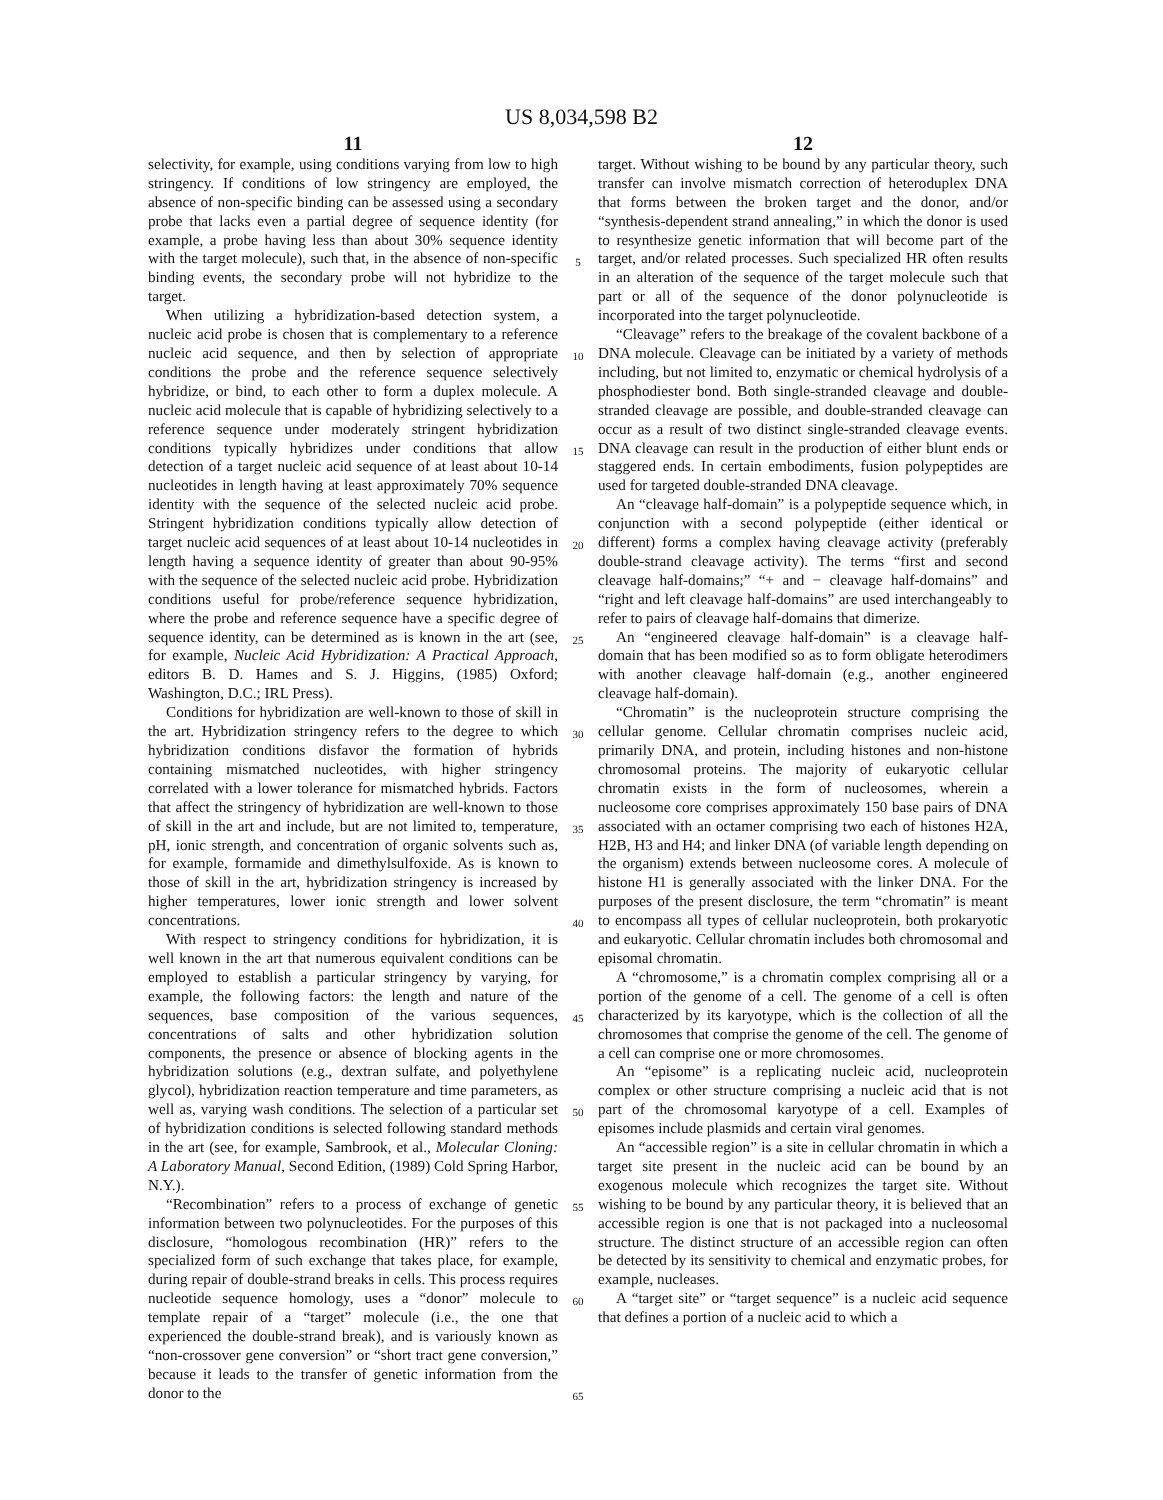US 8,034,598 B2
11
selectivity, for example, using conditions varying from low to high stringency. If conditions of low stringency are employed, the absence of non-specific binding can be assessed using a secondary probe that lacks even a partial degree of sequence identity (for example, a probe having less than about 30% sequence identity with the target molecule), such that, in the absence of non-specific binding events, the secondary probe will not hybridize to the target.
When utilizing a hybridization-based detection system, a nucleic acid probe is chosen that is complementary to a reference nucleic acid sequence, and then by selection of appropriate conditions the probe and the reference sequence selectively hybridize, or bind, to each other to form a duplex molecule. A nucleic acid molecule that is capable of hybridizing selectively to a reference sequence under moderately stringent hybridization conditions typically hybridizes under conditions that allow detection of a target nucleic acid sequence of at least about 10-14 nucleotides in length having at least approximately 70% sequence identity with the sequence of the selected nucleic acid probe. Stringent hybridization conditions typically allow detection of target nucleic acid sequences of at least about 10-14 nucleotides in length having a sequence identity of greater than about 90-95% with the sequence of the selected nucleic acid probe. Hybridization conditions useful for probe/reference sequence hybridization, where the probe and reference sequence have a specific degree of sequence identity, can be determined as is known in the art (see, for example, Nucleic Acid Hybridization: A Practical Approach, editors B. D. Hames and S. J. Higgins, (1985) Oxford; Washington, D.C.; IRL Press).
Conditions for hybridization are well-known to those of skill in the art. Hybridization stringency refers to the degree to which hybridization conditions disfavor the formation of hybrids containing mismatched nucleotides, with higher stringency correlated with a lower tolerance for mismatched hybrids. Factors that affect the stringency of hybridization are well-known to those of skill in the art and include, but are not limited to, temperature, pH, ionic strength, and concentration of organic solvents such as, for example, formamide and dimethylsulfoxide. As is known to those of skill in the art, hybridization stringency is increased by higher temperatures, lower ionic strength and lower solvent concentrations.
With respect to stringency conditions for hybridization, it is well known in the art that numerous equivalent conditions can be employed to establish a particular stringency by varying, for example, the following factors: the length and nature of the sequences, base composition of the various sequences, concentrations of salts and other hybridization solution components, the presence or absence of blocking agents in the hybridization solutions (e.g., dextran sulfate, and polyethylene glycol), hybridization reaction temperature and time parameters, as well as, varying wash conditions. The selection of a particular set of hybridization conditions is selected following standard methods in the art (see, for example, Sambrook, et al., Molecular Cloning: A Laboratory Manual, Second Edition, (1989) Cold Spring Harbor, N.Y.).
“Recombination” refers to a process of exchange of genetic information between two polynucleotides. For the purposes of this disclosure, “homologous recombination (HR)” refers to the specialized form of such exchange that takes place, for example, during repair of double-strand breaks in cells. This process requires nucleotide sequence homology, uses a “donor” molecule to template repair of a “target” molecule (i.e., the one that experienced the double-strand break), and is variously known as “non-crossover gene conversion” or “short tract gene conversion,” because it leads to the transfer of genetic information from the donor to the
5
10
15
20
25
30
35
40
45
50
55
60
65
12
target. Without wishing to be bound by any particular theory, such transfer can involve mismatch correction of heteroduplex DNA that forms between the broken target and the donor, and/or “synthesis-dependent strand annealing,” in which the donor is used to resynthesize genetic information that will become part of the target, and/or related processes. Such specialized HR often results in an alteration of the sequence of the target molecule such that part or all of the sequence of the donor polynucleotide is incorporated into the target polynucleotide.
“Cleavage” refers to the breakage of the covalent backbone of a DNA molecule. Cleavage can be initiated by a variety of methods including, but not limited to, enzymatic or chemical hydrolysis of a phosphodiester bond. Both single-stranded cleavage and double-stranded cleavage are possible, and double-stranded cleavage can occur as a result of two distinct single-stranded cleavage events. DNA cleavage can result in the production of either blunt ends or staggered ends. In certain embodiments, fusion polypeptides are used for targeted double-stranded DNA cleavage.
An “cleavage half-domain” is a polypeptide sequence which, in conjunction with a second polypeptide (either identical or different) forms a complex having cleavage activity (preferably double-strand cleavage activity). The terms “first and second cleavage half-domains;” “+ and − cleavage half-domains” and “right and left cleavage half-domains” are used interchangeably to refer to pairs of cleavage half-domains that dimerize.
An “engineered cleavage half-domain” is a cleavage half-domain that has been modified so as to form obligate heterodimers with another cleavage half-domain (e.g., another engineered cleavage half-domain).
“Chromatin” is the nucleoprotein structure comprising the cellular genome. Cellular chromatin comprises nucleic acid, primarily DNA, and protein, including histones and non-histone chromosomal proteins. The majority of eukaryotic cellular chromatin exists in the form of nucleosomes, wherein a nucleosome core comprises approximately 150 base pairs of DNA associated with an octamer comprising two each of histones H2A, H2B, H3 and H4; and linker DNA (of variable length depending on the organism) extends between nucleosome cores. A molecule of histone H1 is generally associated with the linker DNA. For the purposes of the present disclosure, the term “chromatin” is meant to encompass all types of cellular nucleoprotein, both prokaryotic and eukaryotic. Cellular chromatin includes both chromosomal and episomal chromatin.
A “chromosome,” is a chromatin complex comprising all or a portion of the genome of a cell. The genome of a cell is often characterized by its karyotype, which is the collection of all the chromosomes that comprise the genome of the cell. The genome of a cell can comprise one or more chromosomes.
An “episome” is a replicating nucleic acid, nucleoprotein complex or other structure comprising a nucleic acid that is not part of the chromosomal karyotype of a cell. Examples of episomes include plasmids and certain viral genomes.
An “accessible region” is a site in cellular chromatin in which a target site present in the nucleic acid can be bound by an exogenous molecule which recognizes the target site. Without wishing to be bound by any particular theory, it is believed that an accessible region is one that is not packaged into a nucleosomal structure. The distinct structure of an accessible region can often be detected by its sensitivity to chemical and enzymatic probes, for example, nucleases.
A “target site” or “target sequence” is a nucleic acid sequence that defines a portion of a nucleic acid to which a